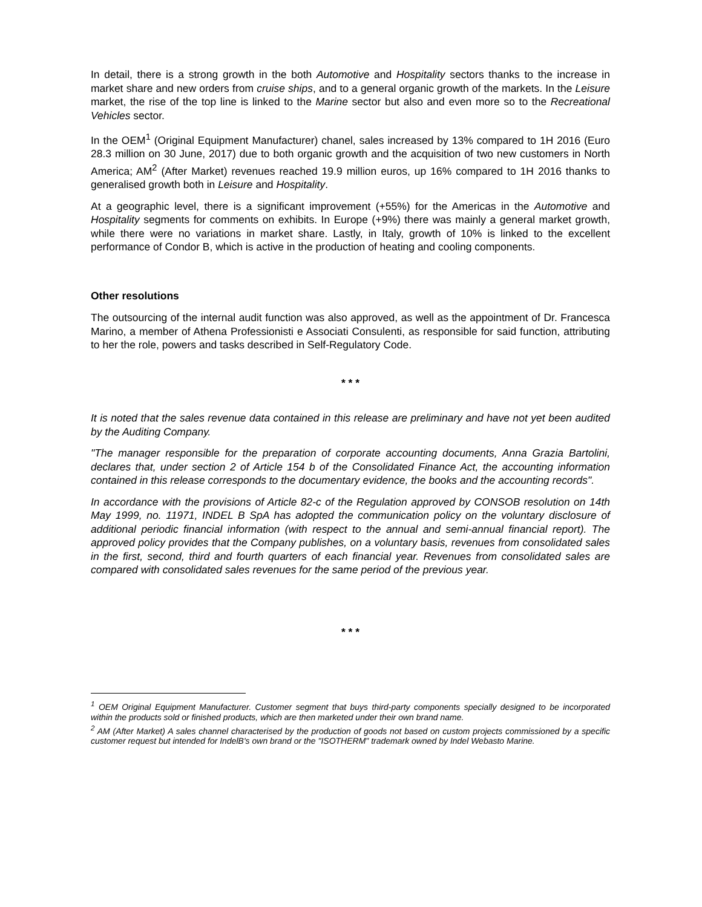In detail, there is a strong growth in the both Automotive and Hospitality sectors thanks to the increase in market share and new orders from cruise ships, and to a general organic growth of the markets. In the Leisure market, the rise of the top line is linked to the Marine sector but also and even more so to the Recreational Vehicles sector.
In the OEM<sup>1</sup> (Original Equipment Manufacturer) chanel, sales increased by 13% compared to 1H 2016 (Euro 28.3 million on 30 June, 2017) due to both organic growth and the acquisition of two new customers in North America; AM<sup>2</sup> (After Market) revenues reached 19.9 million euros, up 16% compared to 1H 2016 thanks to generalised growth both in Leisure and Hospitality.
At a geographic level, there is a significant improvement (+55%) for the Americas in the Automotive and Hospitality segments for comments on exhibits. In Europe (+9%) there was mainly a general market growth, while there were no variations in market share. Lastly, in Italy, growth of 10% is linked to the excellent performance of Condor B, which is active in the production of heating and cooling components.
Other resolutions
The outsourcing of the internal audit function was also approved, as well as the appointment of Dr. Francesca Marino, a member of Athena Professionisti e Associati Consulenti, as responsible for said function, attributing to her the role, powers and tasks described in Self-Regulatory Code.
* * *
It is noted that the sales revenue data contained in this release are preliminary and have not yet been audited by the Auditing Company.
"The manager responsible for the preparation of corporate accounting documents, Anna Grazia Bartolini, declares that, under section 2 of Article 154 b of the Consolidated Finance Act, the accounting information contained in this release corresponds to the documentary evidence, the books and the accounting records".
In accordance with the provisions of Article 82-c of the Regulation approved by CONSOB resolution on 14th May 1999, no. 11971, INDEL B SpA has adopted the communication policy on the voluntary disclosure of additional periodic financial information (with respect to the annual and semi-annual financial report). The approved policy provides that the Company publishes, on a voluntary basis, revenues from consolidated sales in the first, second, third and fourth quarters of each financial year. Revenues from consolidated sales are compared with consolidated sales revenues for the same period of the previous year.
* * *
<sup>1</sup> OEM Original Equipment Manufacturer. Customer segment that buys third-party components specially designed to be incorporated within the products sold or finished products, which are then marketed under their own brand name.
<sup>2</sup> AM (After Market) A sales channel characterised by the production of goods not based on custom projects commissioned by a specific customer request but intended for IndelB's own brand or the "ISOTHERM" trademark owned by Indel Webasto Marine.